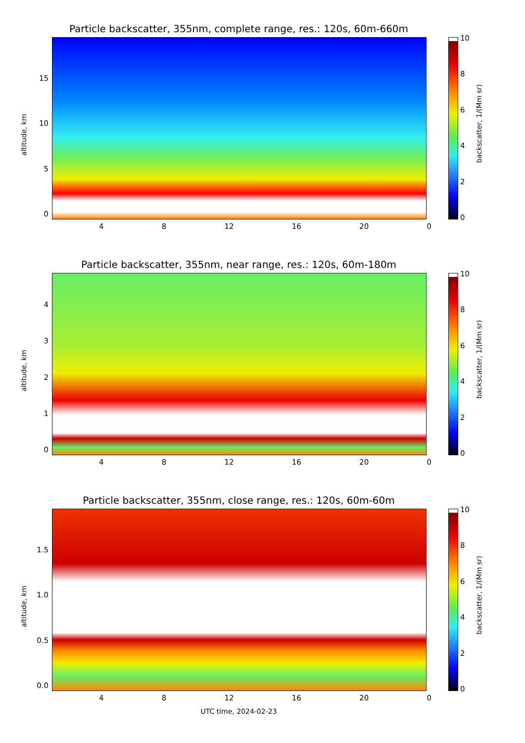Particle backscatter, 355nm, complete range, res.: 120s, 60m-660m
altitude, km
15
10
50
4 8 12 16 20 0
10
86420
backscatter, 1/(Mm sr)
Particle backscatter, 355nm, near range, res.: 120s, 60m-180m
altitude, km
43210
4 8 12 16 20 0
10
86420
backscatter, 1/(Mm sr)
Particle backscatter, 355nm, close range, res.: 120s, 60m-60m
altitude, km
1.5
1.0
0.5
0.0
4 8 12 16 20 0
10
86420
backscatter, 1/(Mm sr)
UTC time, 2024-02-23